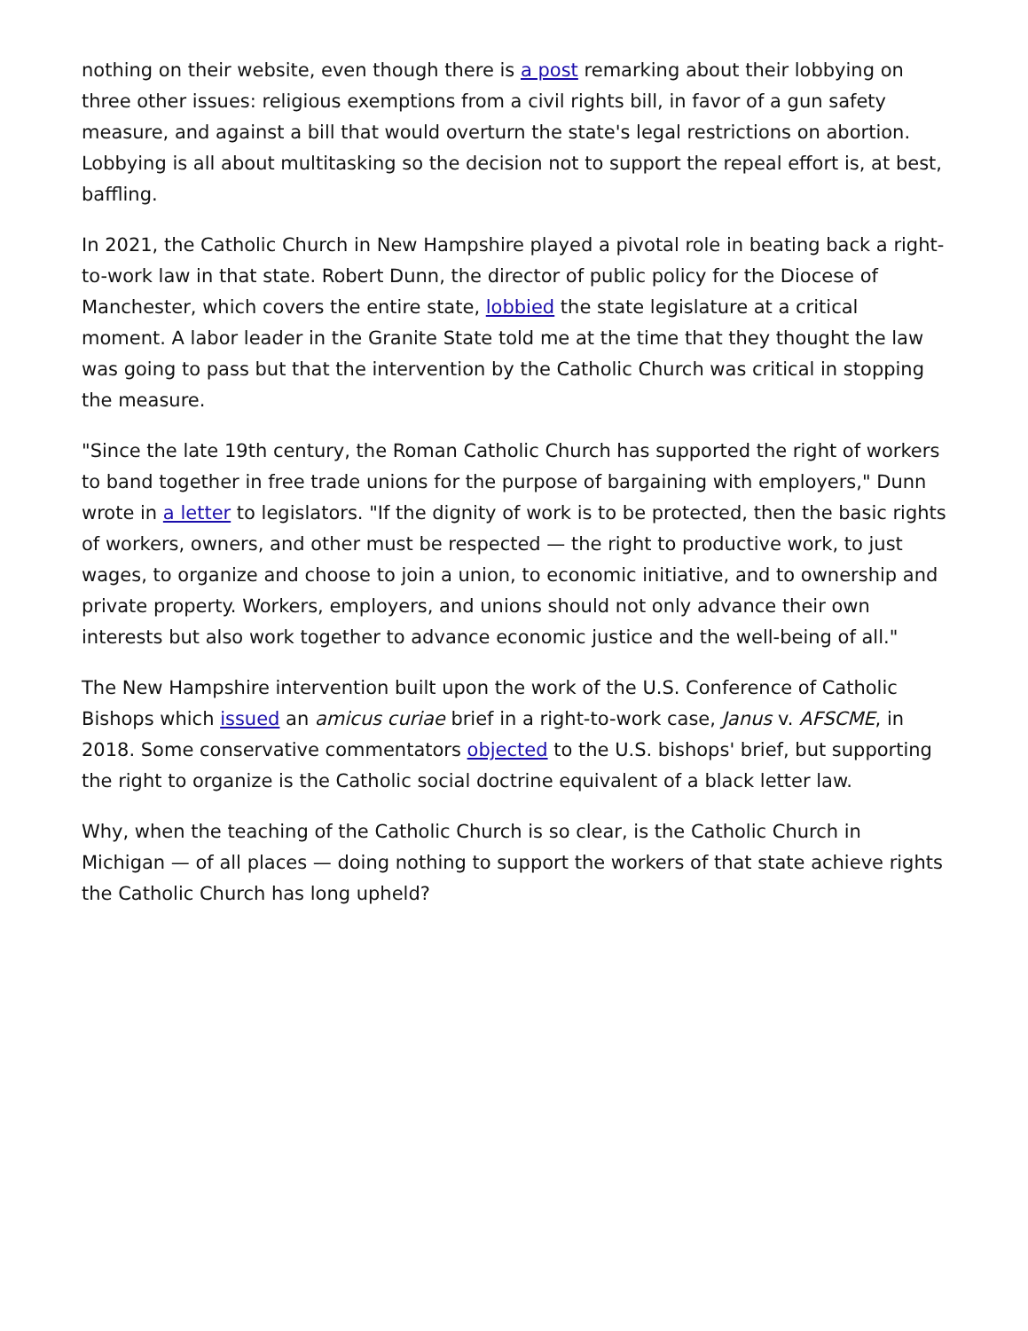nothing on their website, even though there is a post remarking about their lobbying on three other issues: religious exemptions from a civil rights bill, in favor of a gun safety measure, and against a bill that would overturn the state's legal restrictions on abortion. Lobbying is all about multitasking so the decision not to support the repeal effort is, at best, baffling.
In 2021, the Catholic Church in New Hampshire played a pivotal role in beating back a right-to-work law in that state. Robert Dunn, the director of public policy for the Diocese of Manchester, which covers the entire state, lobbied the state legislature at a critical moment. A labor leader in the Granite State told me at the time that they thought the law was going to pass but that the intervention by the Catholic Church was critical in stopping the measure.
"Since the late 19th century, the Roman Catholic Church has supported the right of workers to band together in free trade unions for the purpose of bargaining with employers," Dunn wrote in a letter to legislators. "If the dignity of work is to be protected, then the basic rights of workers, owners, and other must be respected — the right to productive work, to just wages, to organize and choose to join a union, to economic initiative, and to ownership and private property. Workers, employers, and unions should not only advance their own interests but also work together to advance economic justice and the well-being of all."
The New Hampshire intervention built upon the work of the U.S. Conference of Catholic Bishops which issued an amicus curiae brief in a right-to-work case, Janus v. AFSCME, in 2018. Some conservative commentators objected to the U.S. bishops' brief, but supporting the right to organize is the Catholic social doctrine equivalent of a black letter law.
Why, when the teaching of the Catholic Church is so clear, is the Catholic Church in Michigan — of all places — doing nothing to support the workers of that state achieve rights the Catholic Church has long upheld?